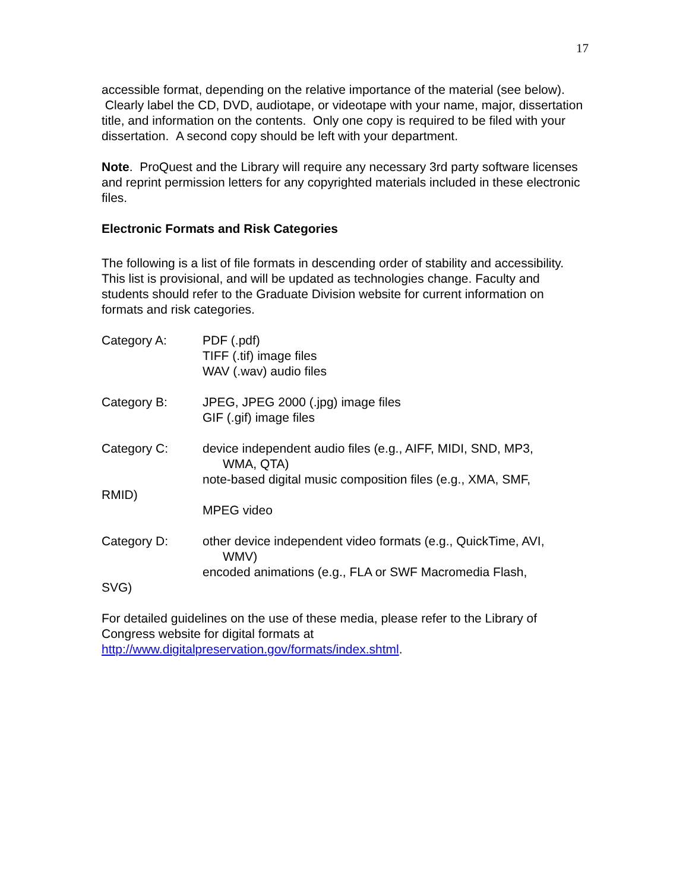17
accessible format, depending on the relative importance of the material (see below). Clearly label the CD, DVD, audiotape, or videotape with your name, major, dissertation title, and information on the contents. Only one copy is required to be filed with your dissertation. A second copy should be left with your department.
Note. ProQuest and the Library will require any necessary 3rd party software licenses and reprint permission letters for any copyrighted materials included in these electronic files.
Electronic Formats and Risk Categories
The following is a list of file formats in descending order of stability and accessibility. This list is provisional, and will be updated as technologies change. Faculty and students should refer to the Graduate Division website for current information on formats and risk categories.
Category A: PDF (.pdf)
TIFF (.tif) image files
WAV (.wav) audio files
Category B: JPEG, JPEG 2000 (.jpg) image files
GIF (.gif) image files
Category C: device independent audio files (e.g., AIFF, MIDI, SND, MP3,
WMA, QTA)
note-based digital music composition files (e.g., XMA, SMF,
RMID)
MPEG video
Category D: other device independent video formats (e.g., QuickTime, AVI,
WMV)
encoded animations (e.g., FLA or SWF Macromedia Flash,
SVG)
For detailed guidelines on the use of these media, please refer to the Library of Congress website for digital formats at http://www.digitalpreservation.gov/formats/index.shtml.